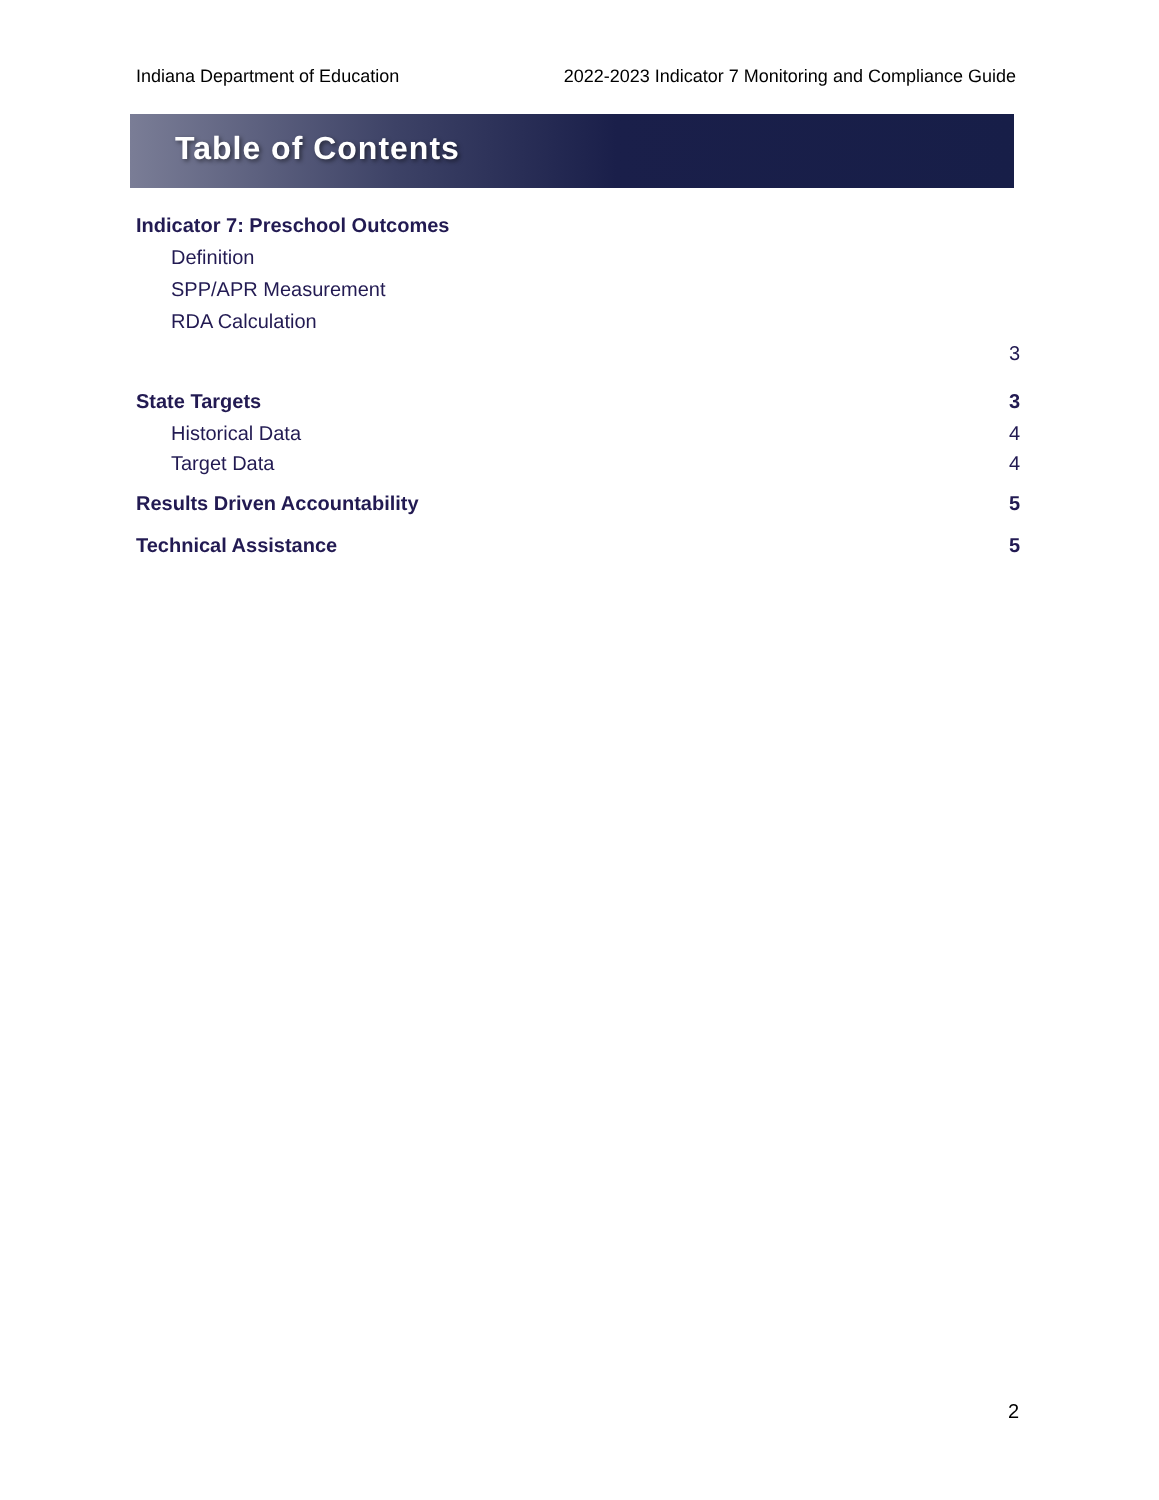Indiana Department of Education 2022-2023 Indicator 7 Monitoring and Compliance Guide
Table of Contents
Indicator 7: Preschool Outcomes
Definition
SPP/APR Measurement
RDA Calculation
3
State Targets 3
Historical Data 4
Target Data 4
Results Driven Accountability 5
Technical Assistance 5
2